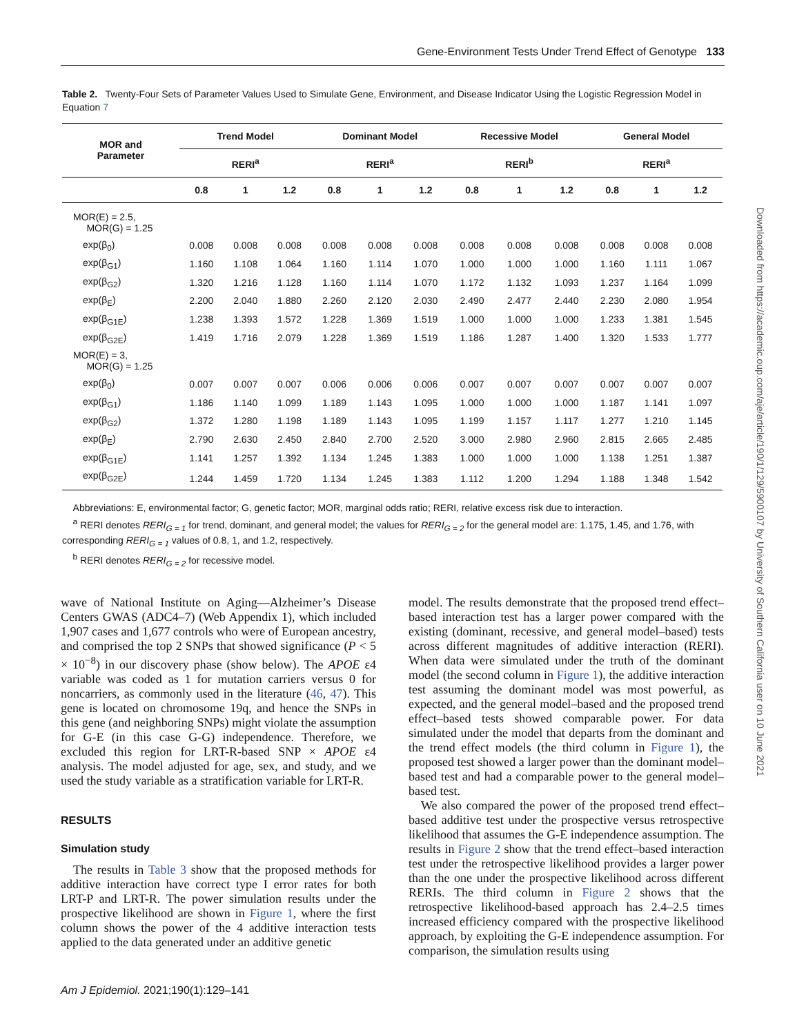Gene-Environment Tests Under Trend Effect of Genotype 133
Table 2. Twenty-Four Sets of Parameter Values Used to Simulate Gene, Environment, and Disease Indicator Using the Logistic Regression Model in Equation 7
| MOR and Parameter | Trend Model | | | Dominant Model | | | Recessive Model | | | General Model | | |
| --- | --- | --- | --- | --- | --- | --- | --- | --- | --- | --- | --- | --- |
| | RERI<sup>a</sup> | | | RERI<sup>a</sup> | | | RERI<sup>b</sup> | | | RERI<sup>a</sup> | | |
| | 0.8 | 1 | 1.2 | 0.8 | 1 | 1.2 | 0.8 | 1 | 1.2 | 0.8 | 1 | 1.2 |
| MOR(E) = 2.5, MOR(G) = 1.25 | | | | | | | | | | | | |
| exp(β<sub>0</sub>) | 0.008 | 0.008 | 0.008 | 0.008 | 0.008 | 0.008 | 0.008 | 0.008 | 0.008 | 0.008 | 0.008 | 0.008 |
| exp(β<sub>G1</sub>) | 1.160 | 1.108 | 1.064 | 1.160 | 1.114 | 1.070 | 1.000 | 1.000 | 1.000 | 1.160 | 1.111 | 1.067 |
| exp(β<sub>G2</sub>) | 1.320 | 1.216 | 1.128 | 1.160 | 1.114 | 1.070 | 1.172 | 1.132 | 1.093 | 1.237 | 1.164 | 1.099 |
| exp(β<sub>E</sub>) | 2.200 | 2.040 | 1.880 | 2.260 | 2.120 | 2.030 | 2.490 | 2.477 | 2.440 | 2.230 | 2.080 | 1.954 |
| exp(β<sub>G1E</sub>) | 1.238 | 1.393 | 1.572 | 1.228 | 1.369 | 1.519 | 1.000 | 1.000 | 1.000 | 1.233 | 1.381 | 1.545 |
| exp(β<sub>G2E</sub>) | 1.419 | 1.716 | 2.079 | 1.228 | 1.369 | 1.519 | 1.186 | 1.287 | 1.400 | 1.320 | 1.533 | 1.777 |
| MOR(E) = 3, MOR(G) = 1.25 | | | | | | | | | | | | |
| exp(β<sub>0</sub>) | 0.007 | 0.007 | 0.007 | 0.006 | 0.006 | 0.006 | 0.007 | 0.007 | 0.007 | 0.007 | 0.007 | 0.007 |
| exp(β<sub>G1</sub>) | 1.186 | 1.140 | 1.099 | 1.189 | 1.143 | 1.095 | 1.000 | 1.000 | 1.000 | 1.187 | 1.141 | 1.097 |
| exp(β<sub>G2</sub>) | 1.372 | 1.280 | 1.198 | 1.189 | 1.143 | 1.095 | 1.199 | 1.157 | 1.117 | 1.277 | 1.210 | 1.145 |
| exp(β<sub>E</sub>) | 2.790 | 2.630 | 2.450 | 2.840 | 2.700 | 2.520 | 3.000 | 2.980 | 2.960 | 2.815 | 2.665 | 2.485 |
| exp(β<sub>G1E</sub>) | 1.141 | 1.257 | 1.392 | 1.134 | 1.245 | 1.383 | 1.000 | 1.000 | 1.000 | 1.138 | 1.251 | 1.387 |
| exp(β<sub>G2E</sub>) | 1.244 | 1.459 | 1.720 | 1.134 | 1.245 | 1.383 | 1.112 | 1.200 | 1.294 | 1.188 | 1.348 | 1.542 |
Abbreviations: E, environmental factor; G, genetic factor; MOR, marginal odds ratio; RERI, relative excess risk due to interaction.
<sup>a</sup> RERI denotes RERI<sub>G = 1</sub> for trend, dominant, and general model; the values for RERI<sub>G = 2</sub> for the general model are: 1.175, 1.45, and 1.76, with corresponding RERI<sub>G = 1</sub> values of 0.8, 1, and 1.2, respectively.
<sup>b</sup> RERI denotes RERI<sub>G = 2</sub> for recessive model.
wave of National Institute on Aging—Alzheimer’s Disease Centers GWAS (ADC4–7) (Web Appendix 1), which included 1,907 cases and 1,677 controls who were of European ancestry, and comprised the top 2 SNPs that showed significance (P < 5 × 10<sup>−8</sup>) in our discovery phase (show below). The APOE ε4 variable was coded as 1 for mutation carriers versus 0 for noncarriers, as commonly used in the literature (46, 47). This gene is located on chromosome 19q, and hence the SNPs in this gene (and neighboring SNPs) might violate the assumption for G-E (in this case G-G) independence. Therefore, we excluded this region for LRT-R-based SNP × APOE ε4 analysis. The model adjusted for age, sex, and study, and we used the study variable as a stratification variable for LRT-R.
RESULTS
Simulation study
The results in Table 3 show that the proposed methods for additive interaction have correct type I error rates for both LRT-P and LRT-R. The power simulation results under the prospective likelihood are shown in Figure 1, where the first column shows the power of the 4 additive interaction tests applied to the data generated under an additive genetic
model. The results demonstrate that the proposed trend effect–based interaction test has a larger power compared with the existing (dominant, recessive, and general model–based) tests across different magnitudes of additive interaction (RERI). When data were simulated under the truth of the dominant model (the second column in Figure 1), the additive interaction test assuming the dominant model was most powerful, as expected, and the general model–based and the proposed trend effect–based tests showed comparable power. For data simulated under the model that departs from the dominant and the trend effect models (the third column in Figure 1), the proposed test showed a larger power than the dominant model–based test and had a comparable power to the general model–based test.
We also compared the power of the proposed trend effect–based additive test under the prospective versus retrospective likelihood that assumes the G-E independence assumption. The results in Figure 2 show that the trend effect–based interaction test under the retrospective likelihood provides a larger power than the one under the prospective likelihood across different RERIs. The third column in Figure 2 shows that the retrospective likelihood-based approach has 2.4–2.5 times increased efficiency compared with the prospective likelihood approach, by exploiting the G-E independence assumption. For comparison, the simulation results using
Downloaded from https://academic.oup.com/aje/article/190/1/129/5900107 by University of Southern California user on 10 June 2021
Am J Epidemiol. 2021;190(1):129–141